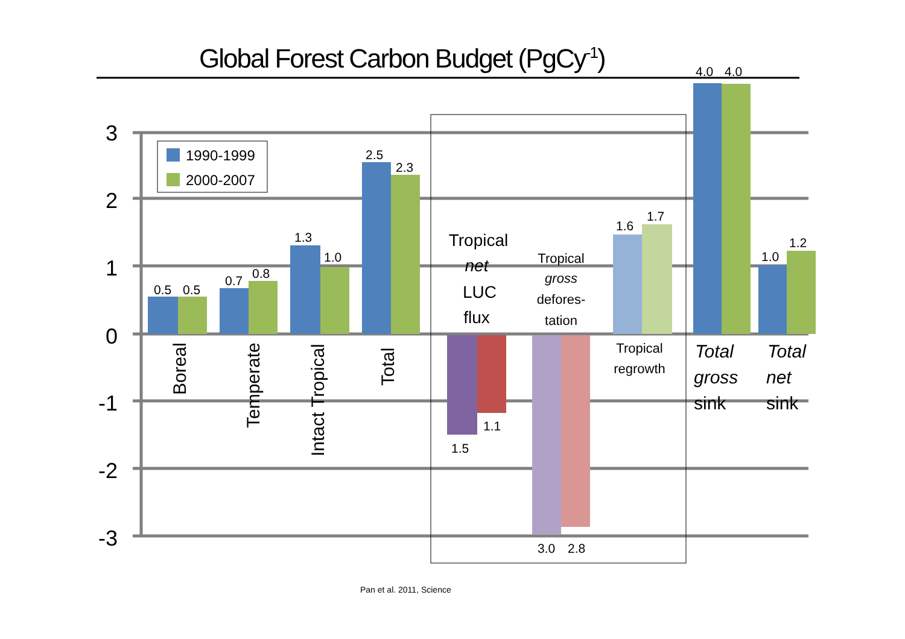Global Forest Carbon Budget (PgCy<sup>-1</sup>)
3
2
1
0
-1
-2
-3
1990-1999
2000-2007
0.5
0.5
0.7
0.8
1.3
1.0
2.5
2.3
1.5
1.1
3.0
2.8
1.6
1.7
4.0
4.0
1.0
1.2
Boreal
Temperate
Intact Tropical
Total
Tropical
net
LUC
flux
Tropical
gross
defores-
tation
Tropical
regrowth
Total
gross
sink
Total
net
sink
Pan et al. 2011, Science